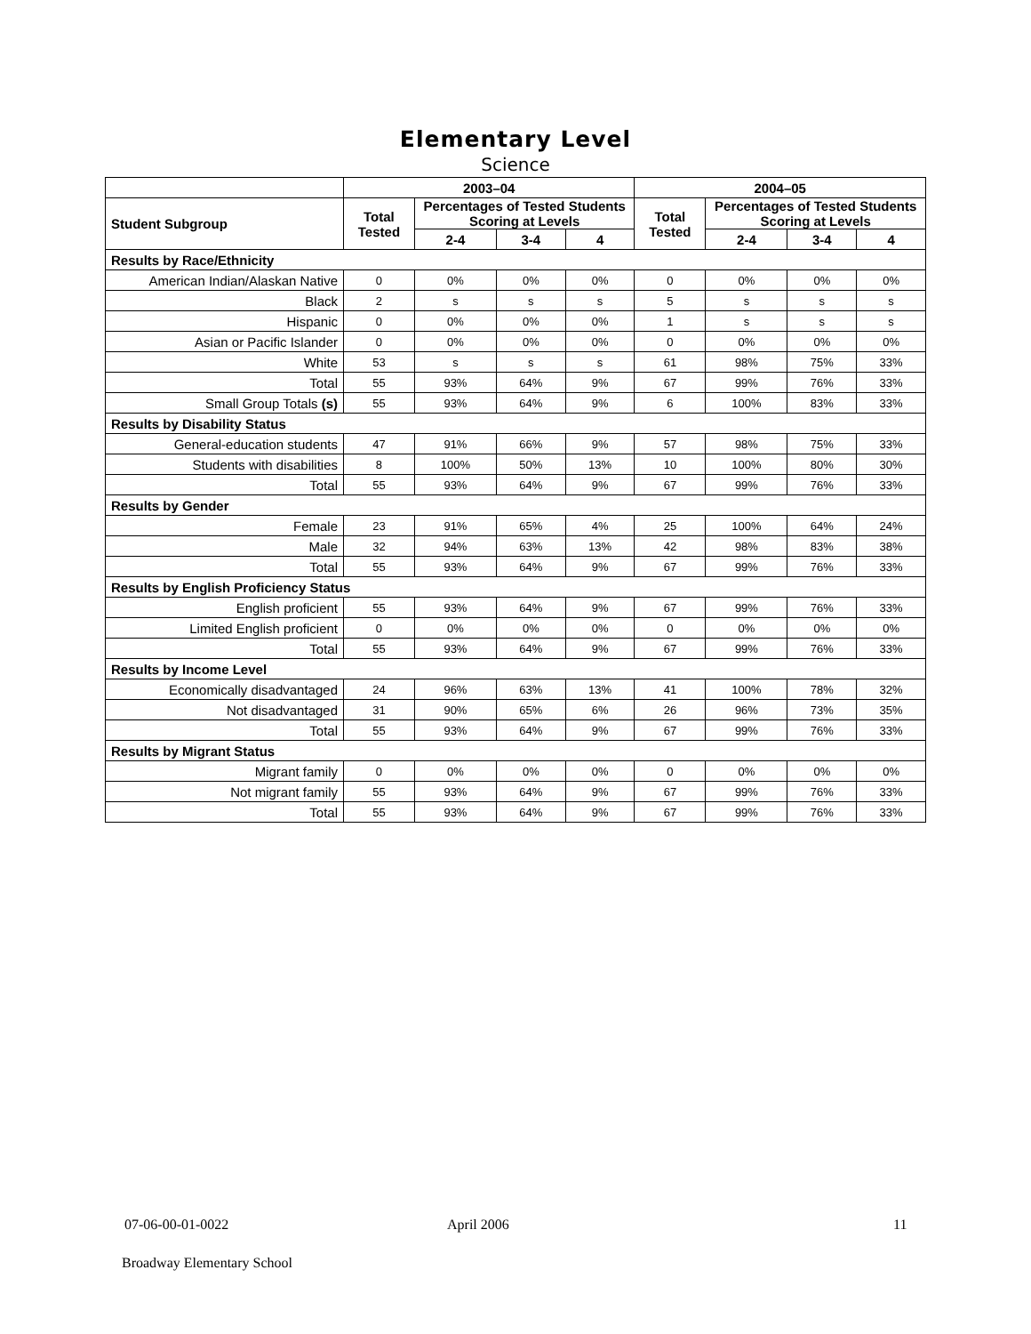Elementary Level
Science
| | 2003–04 | | | | 2004–05 | | | |
| --- | --- | --- | --- | --- | --- | --- | --- | --- |
| Student Subgroup | Total Tested | Percentages of Tested Students Scoring at Levels | | | Total Tested | Percentages of Tested Students Scoring at Levels | | |
| | | 2-4 | 3-4 | 4 | | 2-4 | 3-4 | 4 |
| Results by Race/Ethnicity | | | | | | | | |
| American Indian/Alaskan Native | 0 | 0% | 0% | 0% | 0 | 0% | 0% | 0% |
| Black | 2 | s | s | s | 5 | s | s | s |
| Hispanic | 0 | 0% | 0% | 0% | 1 | s | s | s |
| Asian or Pacific Islander | 0 | 0% | 0% | 0% | 0 | 0% | 0% | 0% |
| White | 53 | s | s | s | 61 | 98% | 75% | 33% |
| Total | 55 | 93% | 64% | 9% | 67 | 99% | 76% | 33% |
| Small Group Totals (s) | 55 | 93% | 64% | 9% | 6 | 100% | 83% | 33% |
| Results by Disability Status | | | | | | | | |
| General-education students | 47 | 91% | 66% | 9% | 57 | 98% | 75% | 33% |
| Students with disabilities | 8 | 100% | 50% | 13% | 10 | 100% | 80% | 30% |
| Total | 55 | 93% | 64% | 9% | 67 | 99% | 76% | 33% |
| Results by Gender | | | | | | | | |
| Female | 23 | 91% | 65% | 4% | 25 | 100% | 64% | 24% |
| Male | 32 | 94% | 63% | 13% | 42 | 98% | 83% | 38% |
| Total | 55 | 93% | 64% | 9% | 67 | 99% | 76% | 33% |
| Results by English Proficiency Status | | | | | | | | |
| English proficient | 55 | 93% | 64% | 9% | 67 | 99% | 76% | 33% |
| Limited English proficient | 0 | 0% | 0% | 0% | 0 | 0% | 0% | 0% |
| Total | 55 | 93% | 64% | 9% | 67 | 99% | 76% | 33% |
| Results by Income Level | | | | | | | | |
| Economically disadvantaged | 24 | 96% | 63% | 13% | 41 | 100% | 78% | 32% |
| Not disadvantaged | 31 | 90% | 65% | 6% | 26 | 96% | 73% | 35% |
| Total | 55 | 93% | 64% | 9% | 67 | 99% | 76% | 33% |
| Results by Migrant Status | | | | | | | | |
| Migrant family | 0 | 0% | 0% | 0% | 0 | 0% | 0% | 0% |
| Not migrant family | 55 | 93% | 64% | 9% | 67 | 99% | 76% | 33% |
| Total | 55 | 93% | 64% | 9% | 67 | 99% | 76% | 33% |
07-06-00-01-0022 April 2006 11
Broadway Elementary School